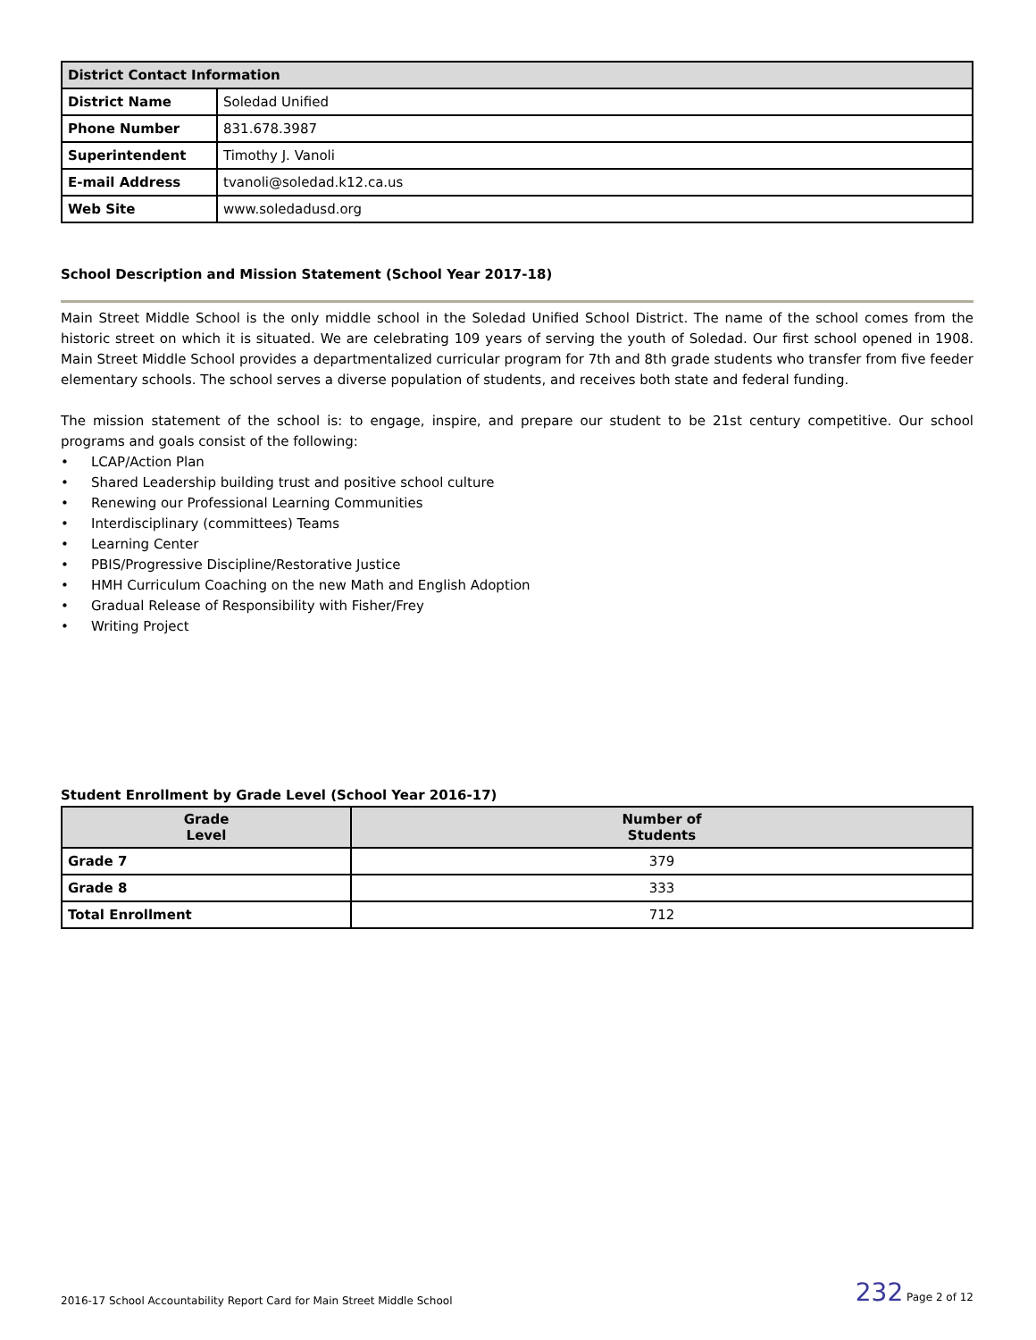| District Contact Information | |
| District Name | Soledad Unified |
| Phone Number | 831.678.3987 |
| Superintendent | Timothy J. Vanoli |
| E-mail Address | tvanoli@soledad.k12.ca.us |
| Web Site | www.soledadusd.org |
School Description and Mission Statement (School Year 2017-18)
Main Street Middle School is the only middle school in the Soledad Unified School District. The name of the school comes from the historic street on which it is situated. We are celebrating 109 years of serving the youth of Soledad. Our first school opened in 1908. Main Street Middle School provides a departmentalized curricular program for 7th and 8th grade students who transfer from five feeder elementary schools. The school serves a diverse population of students, and receives both state and federal funding.
The mission statement of the school is: to engage, inspire, and prepare our student to be 21st century competitive. Our school programs and goals consist of the following:
• LCAP/Action Plan
• Shared Leadership building trust and positive school culture
• Renewing our Professional Learning Communities
• Interdisciplinary (committees) Teams
• Learning Center
• PBIS/Progressive Discipline/Restorative Justice
• HMH Curriculum Coaching on the new Math and English Adoption
• Gradual Release of Responsibility with Fisher/Frey
• Writing Project
Student Enrollment by Grade Level (School Year 2016-17)
| Grade Level | Number of Students |
| --- | --- |
| Grade 7 | 379 |
| Grade 8 | 333 |
| Total Enrollment | 712 |
2016-17 School Accountability Report Card for Main Street Middle School 232 Page 2 of 12